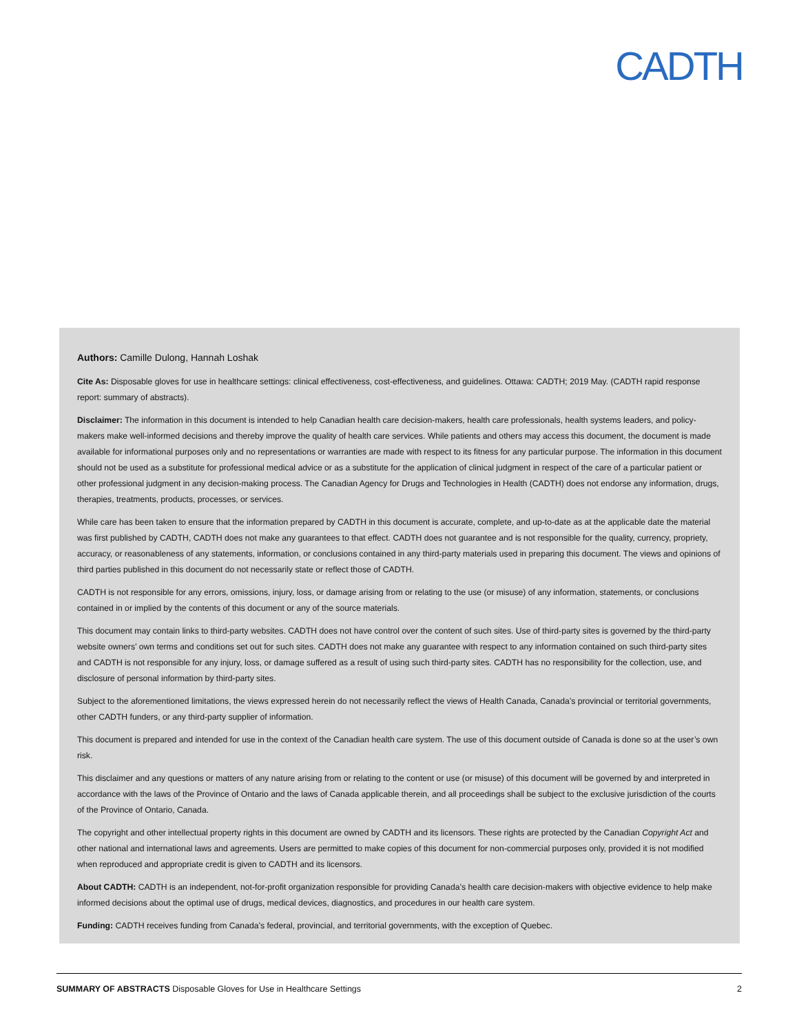CADTH
Authors: Camille Dulong, Hannah Loshak
Cite As: Disposable gloves for use in healthcare settings: clinical effectiveness, cost-effectiveness, and guidelines. Ottawa: CADTH; 2019 May. (CADTH rapid response report: summary of abstracts).
Disclaimer: The information in this document is intended to help Canadian health care decision-makers, health care professionals, health systems leaders, and policy-makers make well-informed decisions and thereby improve the quality of health care services. While patients and others may access this document, the document is made available for informational purposes only and no representations or warranties are made with respect to its fitness for any particular purpose. The information in this document should not be used as a substitute for professional medical advice or as a substitute for the application of clinical judgment in respect of the care of a particular patient or other professional judgment in any decision-making process. The Canadian Agency for Drugs and Technologies in Health (CADTH) does not endorse any information, drugs, therapies, treatments, products, processes, or services.
While care has been taken to ensure that the information prepared by CADTH in this document is accurate, complete, and up-to-date as at the applicable date the material was first published by CADTH, CADTH does not make any guarantees to that effect. CADTH does not guarantee and is not responsible for the quality, currency, propriety, accuracy, or reasonableness of any statements, information, or conclusions contained in any third-party materials used in preparing this document. The views and opinions of third parties published in this document do not necessarily state or reflect those of CADTH.
CADTH is not responsible for any errors, omissions, injury, loss, or damage arising from or relating to the use (or misuse) of any information, statements, or conclusions contained in or implied by the contents of this document or any of the source materials.
This document may contain links to third-party websites. CADTH does not have control over the content of such sites. Use of third-party sites is governed by the third-party website owners’ own terms and conditions set out for such sites. CADTH does not make any guarantee with respect to any information contained on such third-party sites and CADTH is not responsible for any injury, loss, or damage suffered as a result of using such third-party sites. CADTH has no responsibility for the collection, use, and disclosure of personal information by third-party sites.
Subject to the aforementioned limitations, the views expressed herein do not necessarily reflect the views of Health Canada, Canada’s provincial or territorial governments, other CADTH funders, or any third-party supplier of information.
This document is prepared and intended for use in the context of the Canadian health care system. The use of this document outside of Canada is done so at the user’s own risk.
This disclaimer and any questions or matters of any nature arising from or relating to the content or use (or misuse) of this document will be governed by and interpreted in accordance with the laws of the Province of Ontario and the laws of Canada applicable therein, and all proceedings shall be subject to the exclusive jurisdiction of the courts of the Province of Ontario, Canada.
The copyright and other intellectual property rights in this document are owned by CADTH and its licensors. These rights are protected by the Canadian Copyright Act and other national and international laws and agreements. Users are permitted to make copies of this document for non-commercial purposes only, provided it is not modified when reproduced and appropriate credit is given to CADTH and its licensors.
About CADTH: CADTH is an independent, not-for-profit organization responsible for providing Canada’s health care decision-makers with objective evidence to help make informed decisions about the optimal use of drugs, medical devices, diagnostics, and procedures in our health care system.
Funding: CADTH receives funding from Canada’s federal, provincial, and territorial governments, with the exception of Quebec.
SUMMARY OF ABSTRACTS Disposable Gloves for Use in Healthcare Settings 2